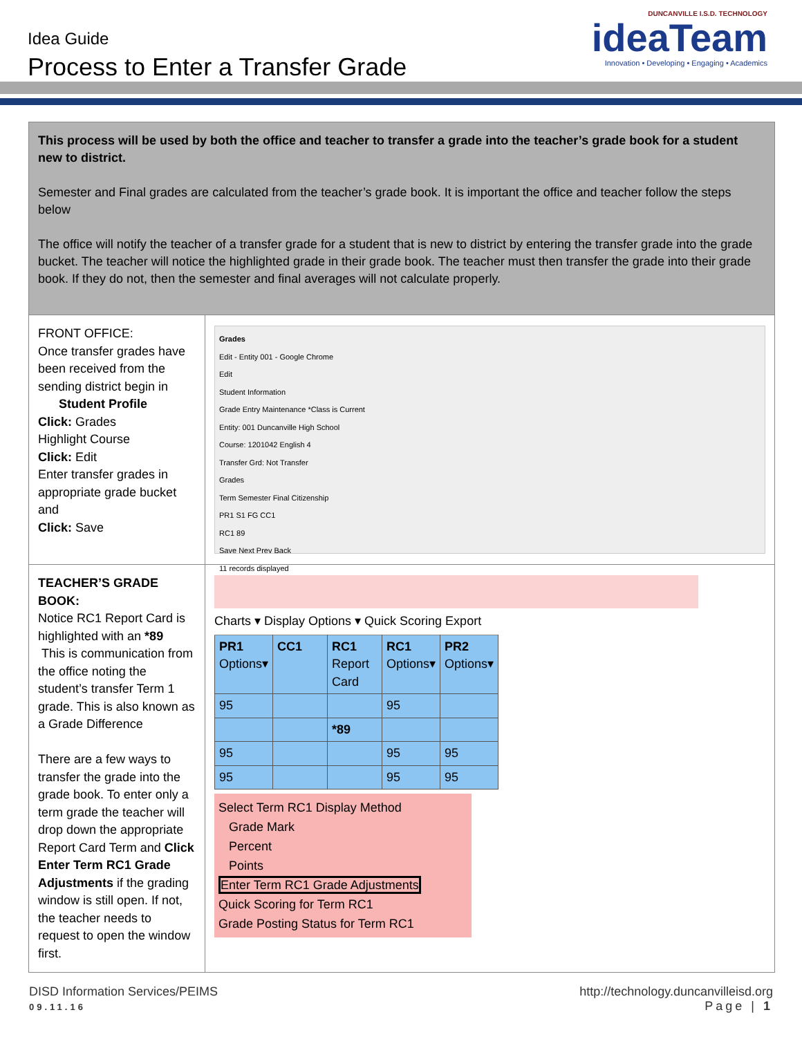Idea Guide
Process to Enter a Transfer Grade
DUNCANVILLE I.S.D. TECHNOLOGY
ideaTeam
Innovation • Developing • Engaging • Academics
This process will be used by both the office and teacher to transfer a grade into the teacher’s grade book for a student new to district.
Semester and Final grades are calculated from the teacher’s grade book. It is important the office and teacher follow the steps below
The office will notify the teacher of a transfer grade for a student that is new to district by entering the transfer grade into the grade bucket. The teacher will notice the highlighted grade in their grade book. The teacher must then transfer the grade into their grade book. If they do not, then the semester and final averages will not calculate properly.
| FRONT OFFICE: Once transfer grades have been received from the sending district begin in Student Profile Click: Grades Highlight Course Click: Edit Enter transfer grades in appropriate grade bucket and Click: Save | Grades Edit - Entity 001 - Google Chrome Edit Student Information Grade Entry Maintenance *Class is Current Entity: 001 Duncanville High School Course: 1201042 English 4 Transfer Grd: Not Transfer Grades Term Semester Final Citizenship PR1 S1 FG CC1 RC1 89 Save Next Prev Back 11 records displayed |
| TEACHER’S GRADE BOOK: Notice RC1 Report Card is highlighted with an *89 This is communication from the office noting the student’s transfer Term 1 grade. This is also known as a Grade Difference There are a few ways to transfer the grade into the grade book. To enter only a term grade the teacher will drop down the appropriate Report Card Term and Click Enter Term RC1 Grade Adjustments if the grading window is still open. If not, the teacher needs to request to open the window first. | Charts ▾ Display Options ▾ Quick Scoring Export / PR1 Options▾ / CC1 / RC1 Report Card / RC1 Options▾ / PR2 Options▾ / / 95 / / / 95 / / / / / *89 / / / / 95 / / / 95 / 95 / / 95 / / / 95 / 95 / Select Term RC1 Display Method Grade Mark Percent Points Enter Term RC1 Grade Adjustments Quick Scoring for Term RC1 Grade Posting Status for Term RC1 |
http://technology.duncanvilleisd.org DISD Information Services/PEIMS
Page | 1 09.11.16